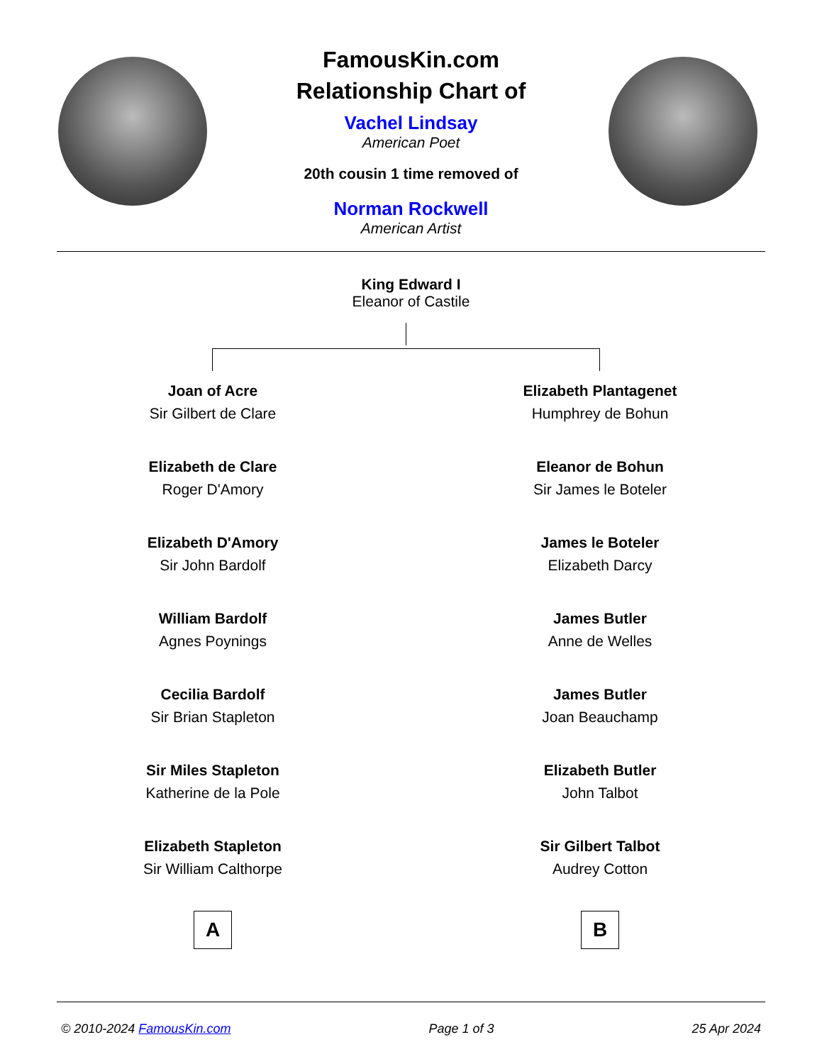FamousKin.com
Relationship Chart of
Vachel Lindsay
American Poet
20th cousin 1 time removed of
Norman Rockwell
American Artist
King Edward I
Eleanor of Castile
Joan of Acre
Sir Gilbert de Clare
Elizabeth de Clare
Roger D'Amory
Elizabeth D'Amory
Sir John Bardolf
William Bardolf
Agnes Poynings
Cecilia Bardolf
Sir Brian Stapleton
Sir Miles Stapleton
Katherine de la Pole
Elizabeth Stapleton
Sir William Calthorpe
A
Elizabeth Plantagenet
Humphrey de Bohun
Eleanor de Bohun
Sir James le Boteler
James le Boteler
Elizabeth Darcy
James Butler
Anne de Welles
James Butler
Joan Beauchamp
Elizabeth Butler
John Talbot
Sir Gilbert Talbot
Audrey Cotton
B
© 2010-2024 FamousKin.com Page 1 of 3 25 Apr 2024